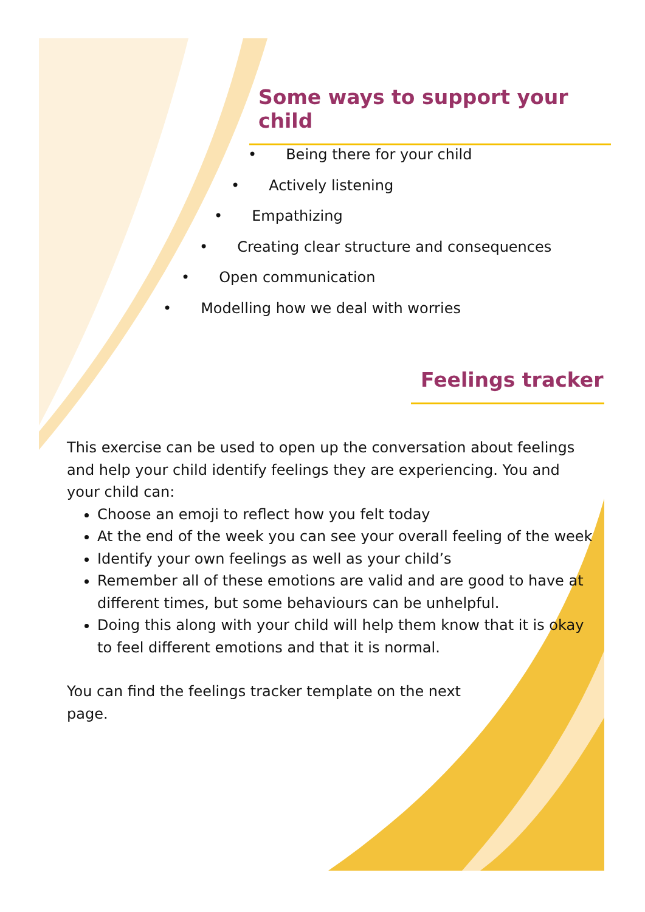Some ways to support your child
• Being there for your child
• Actively listening
• Empathizing
• Creating clear structure and consequences
• Open communication
• Modelling how we deal with worries
Feelings tracker
This exercise can be used to open up the conversation about feelings and help your child identify feelings they are experiencing. You and your child can:
Choose an emoji to reflect how you felt today
At the end of the week you can see your overall feeling of the week
Identify your own feelings as well as your child’s
Remember all of these emotions are valid and are good to have at different times, but some behaviours can be unhelpful.
Doing this along with your child will help them know that it is okay to feel different emotions and that it is normal.
You can find the feelings tracker template on the next page.